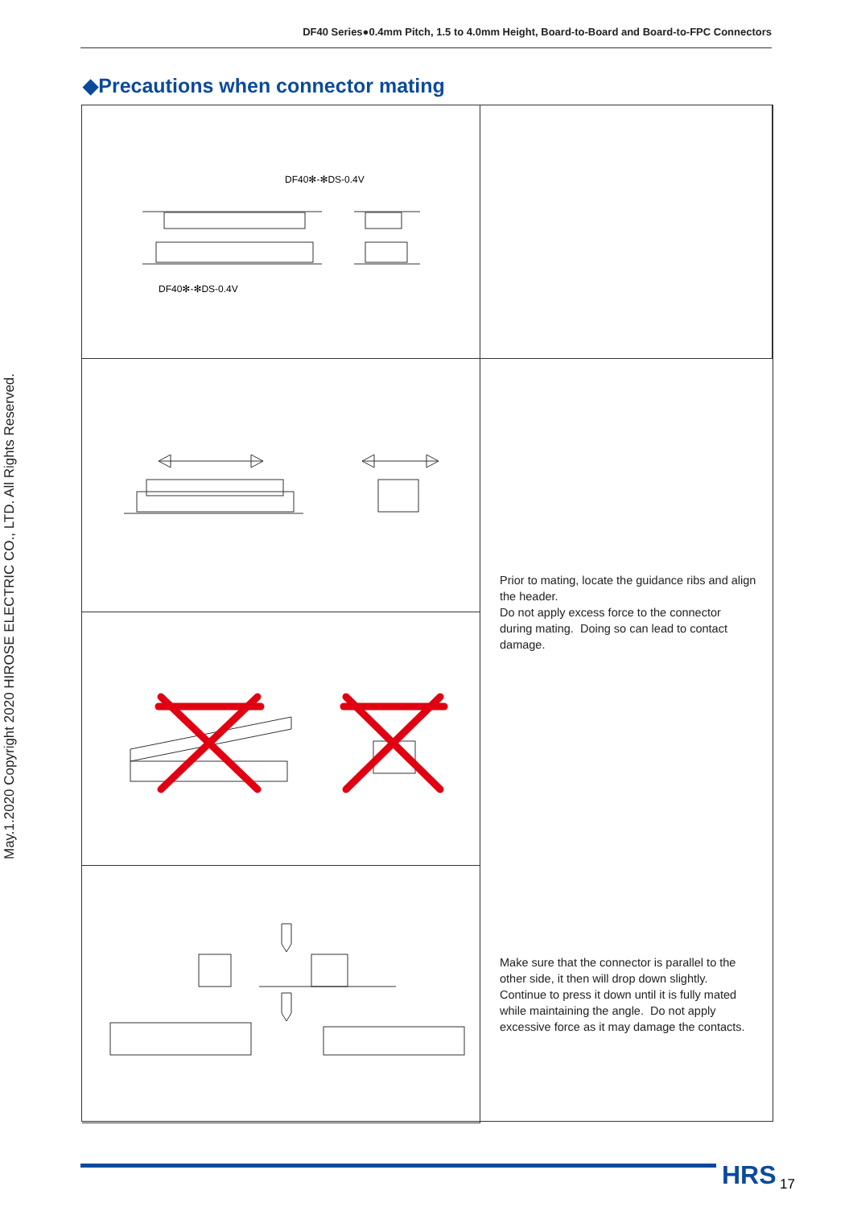DF40 Series●0.4mm Pitch, 1.5 to 4.0mm Height, Board-to-Board and Board-to-FPC Connectors
◆Precautions when connector mating
May.1.2020 Copyright 2020 HIROSE ELECTRIC CO., LTD. All Rights Reserved.
DF40✻-✻DS-0.4V
DF40✻-✻DS-0.4V
Prior to mating, locate the guidance ribs and align the header.
Do not apply excess force to the connector during mating. Doing so can lead to contact damage.
Make sure that the connector is parallel to the other side, it then will drop down slightly.
Continue to press it down until it is fully mated while maintaining the angle. Do not apply excessive force as it may damage the contacts.
HRS 17